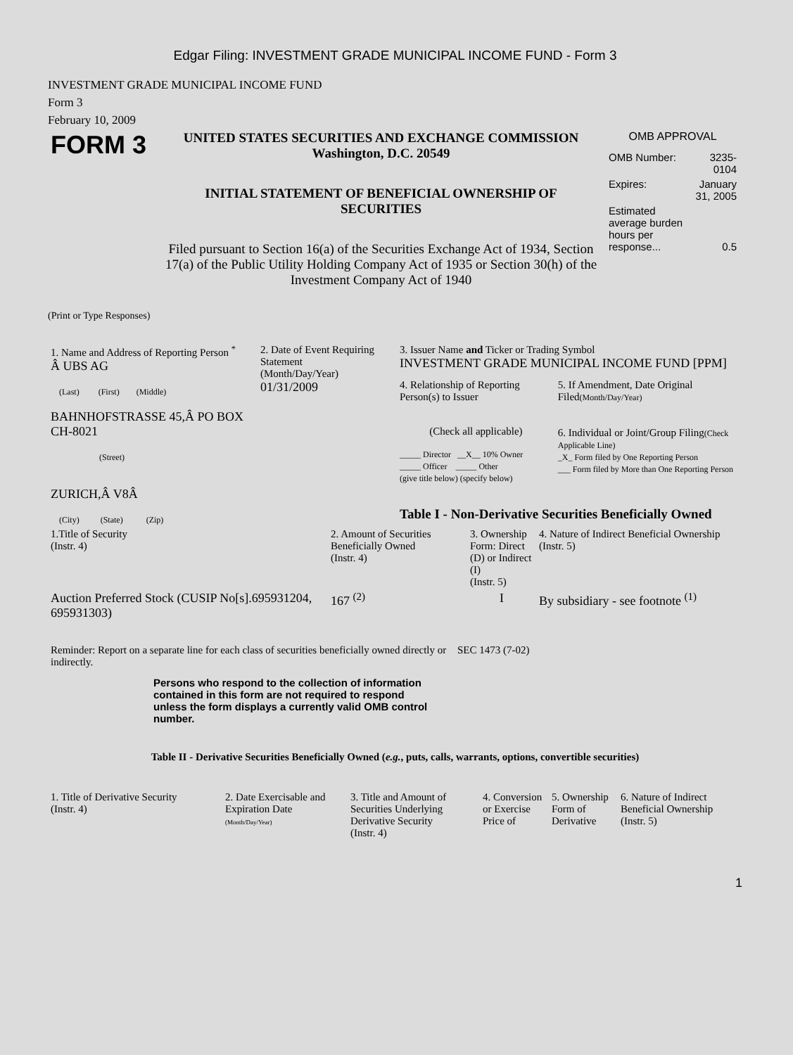Edgar Filing: INVESTMENT GRADE MUNICIPAL INCOME FUND - Form 3
INVESTMENT GRADE MUNICIPAL INCOME FUND
Form 3
February 10, 2009
| FORM 3 | UNITED STATES SECURITIES AND EXCHANGE COMMISSION Washington, D.C. 20549 INITIAL STATEMENT OF BENEFICIAL OWNERSHIP OF SECURITIES Filed pursuant to Section 16(a) of the Securities Exchange Act of 1934, Section 17(a) of the Public Utility Holding Company Act of 1935 or Section 30(h) of the Investment Company Act of 1940 | OMB APPROVAL / OMB Number: / 3235-0104 / / Expires: / January 31, 2005 / / Estimated average burden hours per response... / 0.5 / |
(Print or Type Responses)
| 1. Name and Address of Reporting Person <sup>*</sup> Â UBS AG (Last) (First) (Middle) BAHNHOFSTRASSE 45,Â PO BOX CH-8021 (Street) ZURICH,Â V8Â (City) (State) (Zip) | 2. Date of Event Requiring Statement (Month/Day/Year) 01/31/2009 | 3. Issuer Name and Ticker or Trading Symbol INVESTMENT GRADE MUNICIPAL INCOME FUND [PPM] | |
| | | 4. Relationship of Reporting Person(s) to Issuer (Check all applicable) _____ Director __X__ 10% Owner _____ Officer _____ Other (give title below) (specify below) | 5. If Amendment, Date Original Filed (Month/Day/Year) 6. Individual or Joint/Group Filing (Check Applicable Line) _X_ Form filed by One Reporting Person ___ Form filed by More than One Reporting Person |
| | | Table I - Non-Derivative Securities Beneficially Owned | |
| 1.Title of Security (Instr. 4) | 2. Amount of Securities Beneficially Owned (Instr. 4) | 3. Ownership Form: Direct (D) or Indirect (I) (Instr. 5) | 4. Nature of Indirect Beneficial Ownership (Instr. 5) |
| --- | --- | --- | --- |
| Auction Preferred Stock (CUSIP No[s].695931204, 695931303) | 167 <sup>(2)</sup> | I | By subsidiary - see footnote <sup>(1)</sup> |
| Reminder: Report on a separate line for each class of securities beneficially owned directly or indirectly. | SEC 1473 (7-02) |
Persons who respond to the collection of information contained in this form are not required to respond unless the form displays a currently valid OMB control number.
Table II - Derivative Securities Beneficially Owned (e.g., puts, calls, warrants, options, convertible securities)
| 1. Title of Derivative Security (Instr. 4) | 2. Date Exercisable and Expiration Date (Month/Day/Year) | 3. Title and Amount of Securities Underlying Derivative Security (Instr. 4) | 4. Conversion or Exercise Price of | 5. Ownership Form of Derivative | 6. Nature of Indirect Beneficial Ownership (Instr. 5) |
| --- | --- | --- | --- | --- | --- |
1